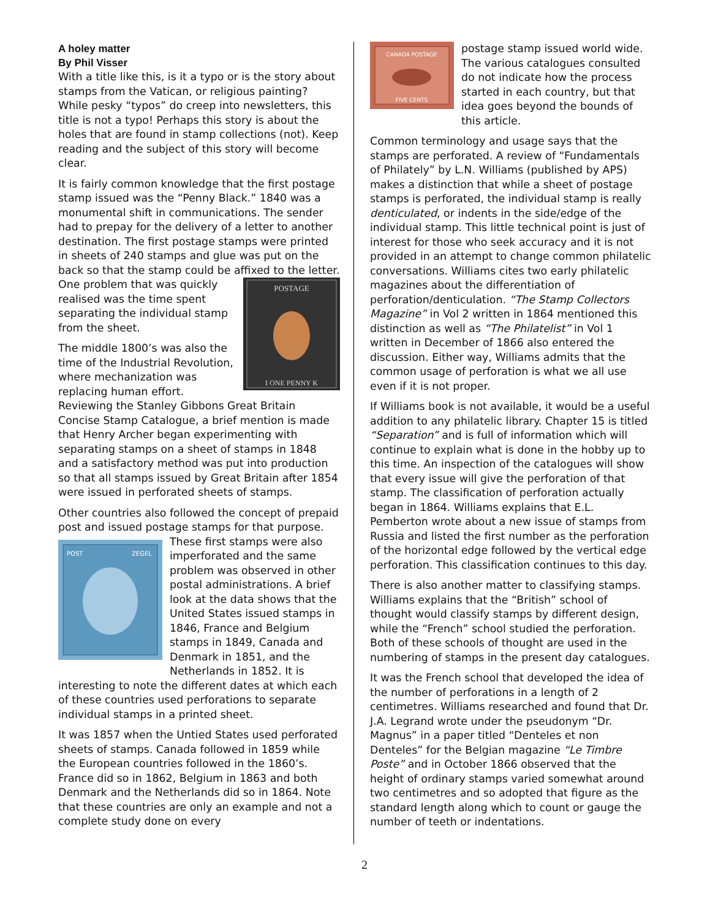A holey matter
By Phil Visser
With a title like this, is it a typo or is the story about stamps from the Vatican, or religious painting? While pesky “typos” do creep into newsletters, this title is not a typo! Perhaps this story is about the holes that are found in stamp collections (not). Keep reading and the subject of this story will become clear.
It is fairly common knowledge that the first postage stamp issued was the “Penny Black.” 1840 was a monumental shift in communications. The sender had to prepay for the delivery of a letter to another destination. The first postage stamps were printed in sheets of 240 stamps and glue was put on the back so that the stamp could be affixed to the letter.
POSTAGE
I ONE PENNY K
One problem that was quickly realised was the time spent separating the individual stamp from the sheet.
The middle 1800’s was also the time of the Industrial Revolution, where mechanization was replacing human effort. Reviewing the Stanley Gibbons Great Britain Concise Stamp Catalogue, a brief mention is made that Henry Archer began experimenting with separating stamps on a sheet of stamps in 1848 and a satisfactory method was put into production so that all stamps issued by Great Britain after 1854 were issued in perforated sheets of stamps.
Other countries also followed the concept of prepaid post and issued postage stamps for that purpose. These first stamps were also
POST
ZEGEL
imperforated and the same problem was observed in other postal administrations. A brief look at the data shows that the United States issued stamps in 1846, France and Belgium stamps in 1849, Canada and Denmark in 1851, and the Netherlands in 1852. It is interesting to note the different dates at which each of these countries used perforations to separate individual stamps in a printed sheet.
It was 1857 when the Untied States used perforated sheets of stamps. Canada followed in 1859 while the European countries followed in the 1860’s. France did so in 1862, Belgium in 1863 and both Denmark and the Netherlands did so in 1864. Note that these countries are only an example and not a complete study done on every
CANADA POSTAGE
FIVE CENTS
postage stamp issued world wide. The various catalogues consulted do not indicate how the process started in each country, but that idea goes beyond the bounds of this article.
Common terminology and usage says that the stamps are perforated. A review of “Fundamentals of Philately” by L.N. Williams (published by APS) makes a distinction that while a sheet of postage stamps is perforated, the individual stamp is really denticulated, or indents in the side/edge of the individual stamp. This little technical point is just of interest for those who seek accuracy and it is not provided in an attempt to change common philatelic conversations. Williams cites two early philatelic magazines about the differentiation of perforation/denticulation. “The Stamp Collectors Magazine” in Vol 2 written in 1864 mentioned this distinction as well as “The Philatelist” in Vol 1 written in December of 1866 also entered the discussion. Either way, Williams admits that the common usage of perforation is what we all use even if it is not proper.
If Williams book is not available, it would be a useful addition to any philatelic library. Chapter 15 is titled “Separation” and is full of information which will continue to explain what is done in the hobby up to this time. An inspection of the catalogues will show that every issue will give the perforation of that stamp. The classification of perforation actually began in 1864. Williams explains that E.L. Pemberton wrote about a new issue of stamps from Russia and listed the first number as the perforation of the horizontal edge followed by the vertical edge perforation. This classification continues to this day.
There is also another matter to classifying stamps. Williams explains that the “British” school of thought would classify stamps by different design, while the “French” school studied the perforation. Both of these schools of thought are used in the numbering of stamps in the present day catalogues.
It was the French school that developed the idea of the number of perforations in a length of 2 centimetres. Williams researched and found that Dr. J.A. Legrand wrote under the pseudonym “Dr. Magnus” in a paper titled “Denteles et non Denteles” for the Belgian magazine “Le Timbre Poste” and in October 1866 observed that the height of ordinary stamps varied somewhat around two centimetres and so adopted that figure as the standard length along which to count or gauge the number of teeth or indentations.
2